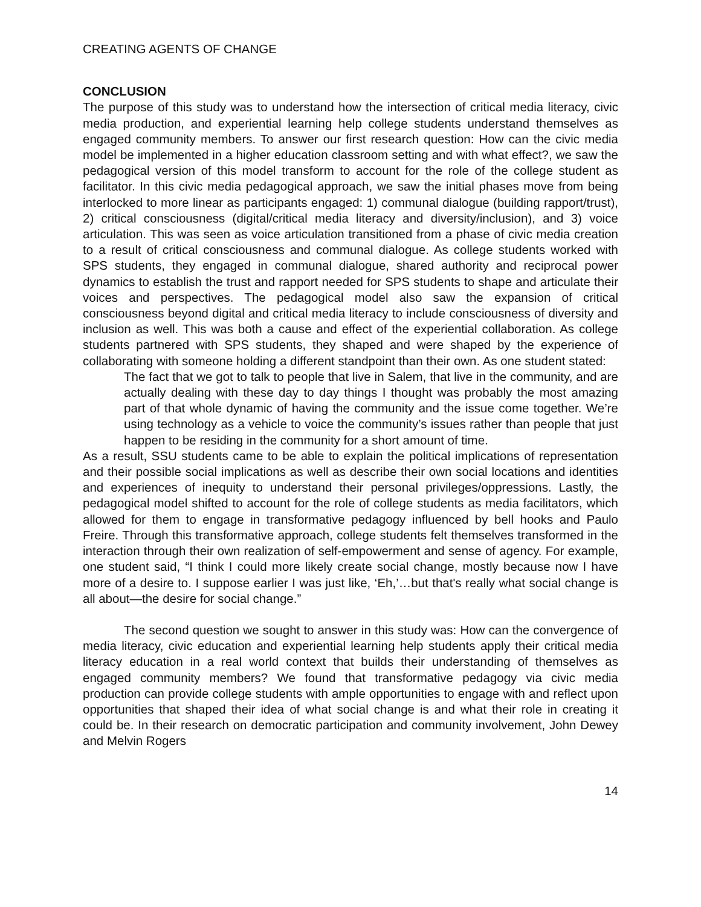CREATING AGENTS OF CHANGE
CONCLUSION
The purpose of this study was to understand how the intersection of critical media literacy, civic media production, and experiential learning help college students understand themselves as engaged community members. To answer our first research question: How can the civic media model be implemented in a higher education classroom setting and with what effect?, we saw the pedagogical version of this model transform to account for the role of the college student as facilitator. In this civic media pedagogical approach, we saw the initial phases move from being interlocked to more linear as participants engaged: 1) communal dialogue (building rapport/trust), 2) critical consciousness (digital/critical media literacy and diversity/inclusion), and 3) voice articulation. This was seen as voice articulation transitioned from a phase of civic media creation to a result of critical consciousness and communal dialogue. As college students worked with SPS students, they engaged in communal dialogue, shared authority and reciprocal power dynamics to establish the trust and rapport needed for SPS students to shape and articulate their voices and perspectives. The pedagogical model also saw the expansion of critical consciousness beyond digital and critical media literacy to include consciousness of diversity and inclusion as well. This was both a cause and effect of the experiential collaboration. As college students partnered with SPS students, they shaped and were shaped by the experience of collaborating with someone holding a different standpoint than their own. As one student stated:
The fact that we got to talk to people that live in Salem, that live in the community, and are actually dealing with these day to day things I thought was probably the most amazing part of that whole dynamic of having the community and the issue come together. We’re using technology as a vehicle to voice the community’s issues rather than people that just happen to be residing in the community for a short amount of time.
As a result, SSU students came to be able to explain the political implications of representation and their possible social implications as well as describe their own social locations and identities and experiences of inequity to understand their personal privileges/oppressions. Lastly, the pedagogical model shifted to account for the role of college students as media facilitators, which allowed for them to engage in transformative pedagogy influenced by bell hooks and Paulo Freire. Through this transformative approach, college students felt themselves transformed in the interaction through their own realization of self-empowerment and sense of agency. For example, one student said, “I think I could more likely create social change, mostly because now I have more of a desire to. I suppose earlier I was just like, ‘Eh,’…but that's really what social change is all about—the desire for social change.”
The second question we sought to answer in this study was: How can the convergence of media literacy, civic education and experiential learning help students apply their critical media literacy education in a real world context that builds their understanding of themselves as engaged community members? We found that transformative pedagogy via civic media production can provide college students with ample opportunities to engage with and reflect upon opportunities that shaped their idea of what social change is and what their role in creating it could be. In their research on democratic participation and community involvement, John Dewey and Melvin Rogers
14